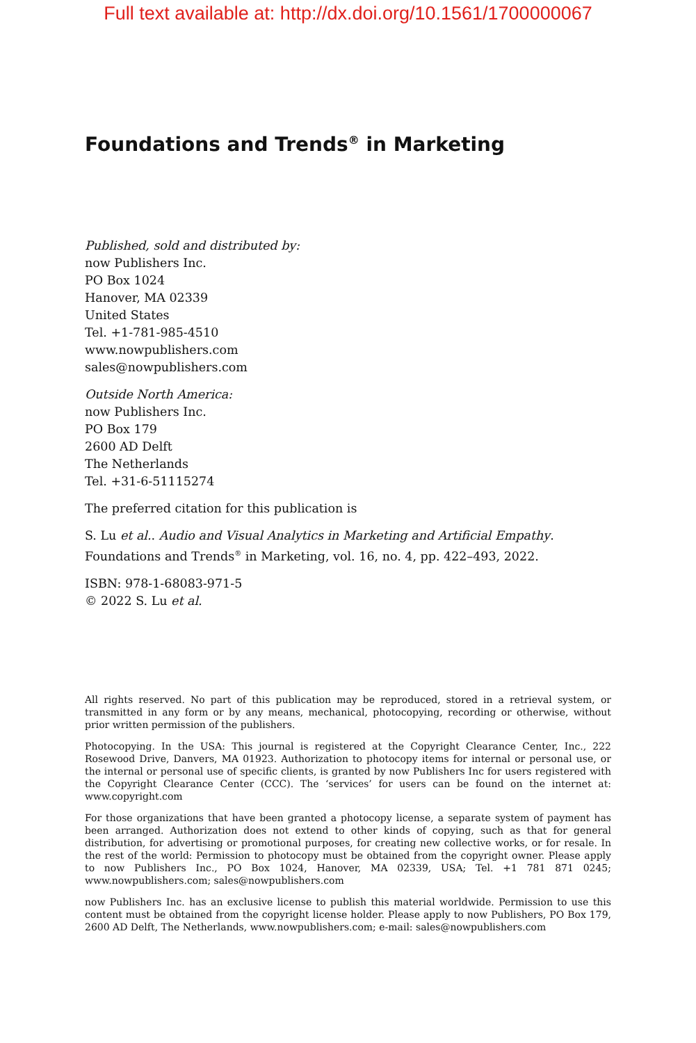Full text available at: http://dx.doi.org/10.1561/1700000067
Foundations and Trends<sup>®</sup> in Marketing
Published, sold and distributed by:
now Publishers Inc.
PO Box 1024
Hanover, MA 02339
United States
Tel. +1-781-985-4510
www.nowpublishers.com
sales@nowpublishers.com
Outside North America:
now Publishers Inc.
PO Box 179
2600 AD Delft
The Netherlands
Tel. +31-6-51115274
The preferred citation for this publication is
S. Lu et al.. Audio and Visual Analytics in Marketing and Artificial Empathy. Foundations and Trends<sup>®</sup> in Marketing, vol. 16, no. 4, pp. 422–493, 2022.
ISBN: 978-1-68083-971-5
© 2022 S. Lu et al.
All rights reserved. No part of this publication may be reproduced, stored in a retrieval system, or transmitted in any form or by any means, mechanical, photocopying, recording or otherwise, without prior written permission of the publishers.
Photocopying. In the USA: This journal is registered at the Copyright Clearance Center, Inc., 222 Rosewood Drive, Danvers, MA 01923. Authorization to photocopy items for internal or personal use, or the internal or personal use of specific clients, is granted by now Publishers Inc for users registered with the Copyright Clearance Center (CCC). The ‘services’ for users can be found on the internet at: www.copyright.com
For those organizations that have been granted a photocopy license, a separate system of payment has been arranged. Authorization does not extend to other kinds of copying, such as that for general distribution, for advertising or promotional purposes, for creating new collective works, or for resale. In the rest of the world: Permission to photocopy must be obtained from the copyright owner. Please apply to now Publishers Inc., PO Box 1024, Hanover, MA 02339, USA; Tel. +1 781 871 0245; www.nowpublishers.com; sales@nowpublishers.com
now Publishers Inc. has an exclusive license to publish this material worldwide. Permission to use this content must be obtained from the copyright license holder. Please apply to now Publishers, PO Box 179, 2600 AD Delft, The Netherlands, www.nowpublishers.com; e-mail: sales@nowpublishers.com